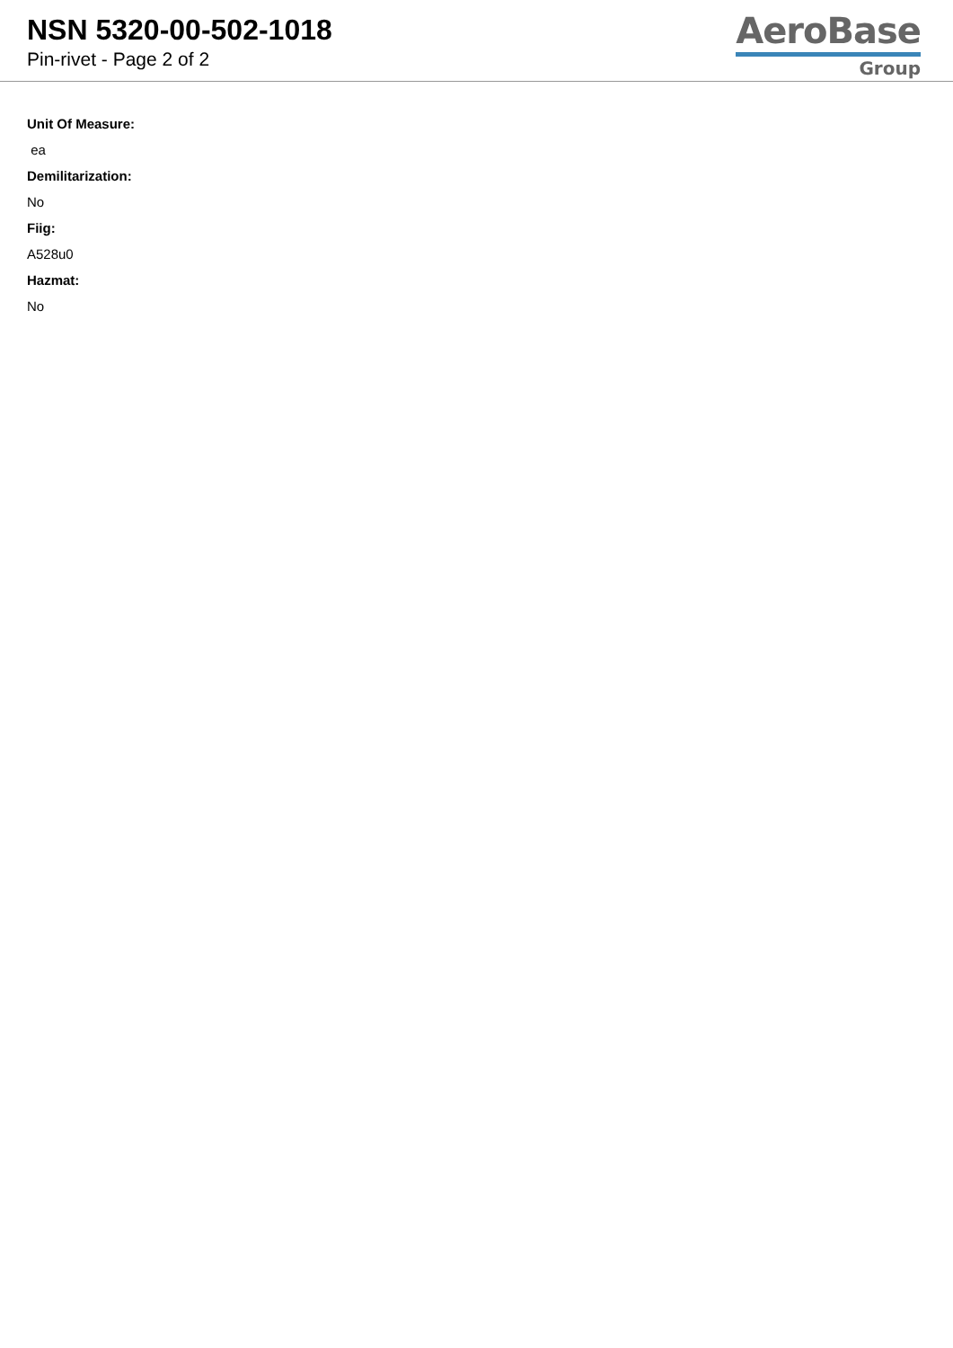NSN 5320-00-502-1018
Pin-rivet - Page 2 of 2
AeroBase
Group
Unit Of Measure:
ea
Demilitarization:
No
Fiig:
A528u0
Hazmat:
No